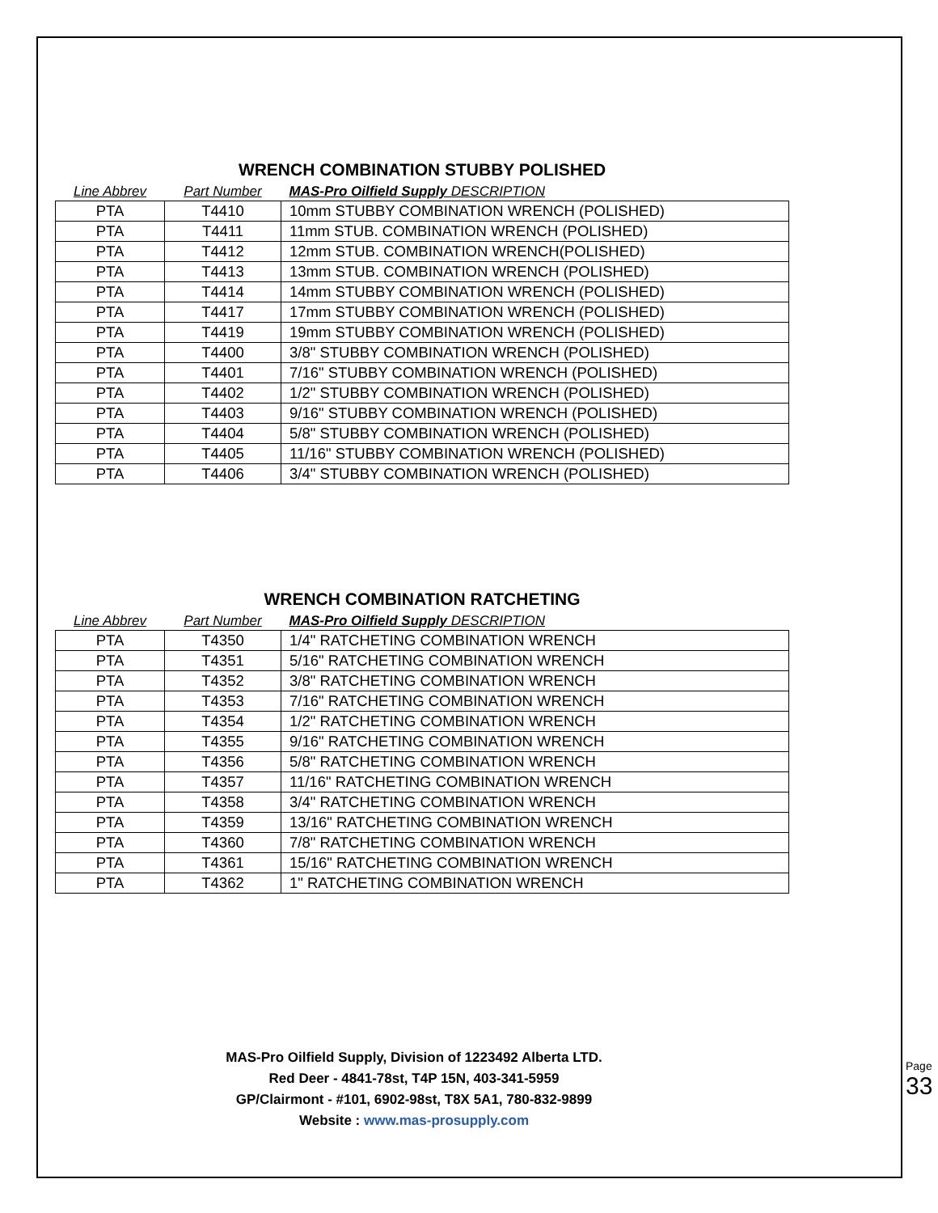WRENCH COMBINATION STUBBY POLISHED
| Line Abbrev | Part Number | MAS-Pro Oilfield Supply DESCRIPTION |
| --- | --- | --- |
| PTA | T4410 | 10mm STUBBY COMBINATION WRENCH (POLISHED) |
| PTA | T4411 | 11mm STUB. COMBINATION WRENCH (POLISHED) |
| PTA | T4412 | 12mm STUB. COMBINATION WRENCH(POLISHED) |
| PTA | T4413 | 13mm STUB. COMBINATION WRENCH (POLISHED) |
| PTA | T4414 | 14mm STUBBY COMBINATION WRENCH (POLISHED) |
| PTA | T4417 | 17mm STUBBY COMBINATION WRENCH (POLISHED) |
| PTA | T4419 | 19mm STUBBY COMBINATION WRENCH (POLISHED) |
| PTA | T4400 | 3/8" STUBBY COMBINATION WRENCH (POLISHED) |
| PTA | T4401 | 7/16" STUBBY COMBINATION WRENCH (POLISHED) |
| PTA | T4402 | 1/2" STUBBY COMBINATION WRENCH (POLISHED) |
| PTA | T4403 | 9/16" STUBBY COMBINATION WRENCH (POLISHED) |
| PTA | T4404 | 5/8" STUBBY COMBINATION WRENCH (POLISHED) |
| PTA | T4405 | 11/16" STUBBY COMBINATION WRENCH (POLISHED) |
| PTA | T4406 | 3/4" STUBBY COMBINATION WRENCH (POLISHED) |
WRENCH COMBINATION RATCHETING
| Line Abbrev | Part Number | MAS-Pro Oilfield Supply DESCRIPTION |
| --- | --- | --- |
| PTA | T4350 | 1/4" RATCHETING COMBINATION WRENCH |
| PTA | T4351 | 5/16" RATCHETING COMBINATION WRENCH |
| PTA | T4352 | 3/8" RATCHETING COMBINATION WRENCH |
| PTA | T4353 | 7/16" RATCHETING COMBINATION WRENCH |
| PTA | T4354 | 1/2" RATCHETING COMBINATION WRENCH |
| PTA | T4355 | 9/16" RATCHETING COMBINATION WRENCH |
| PTA | T4356 | 5/8" RATCHETING COMBINATION WRENCH |
| PTA | T4357 | 11/16" RATCHETING COMBINATION WRENCH |
| PTA | T4358 | 3/4" RATCHETING COMBINATION WRENCH |
| PTA | T4359 | 13/16" RATCHETING COMBINATION WRENCH |
| PTA | T4360 | 7/8" RATCHETING COMBINATION WRENCH |
| PTA | T4361 | 15/16" RATCHETING COMBINATION WRENCH |
| PTA | T4362 | 1" RATCHETING COMBINATION WRENCH |
MAS-Pro Oilfield Supply, Division of 1223492 Alberta LTD.
Red Deer - 4841-78st, T4P 15N, 403-341-5959
GP/Clairmont - #101, 6902-98st, T8X 5A1, 780-832-9899
Website : www.mas-prosupply.com
Page 33